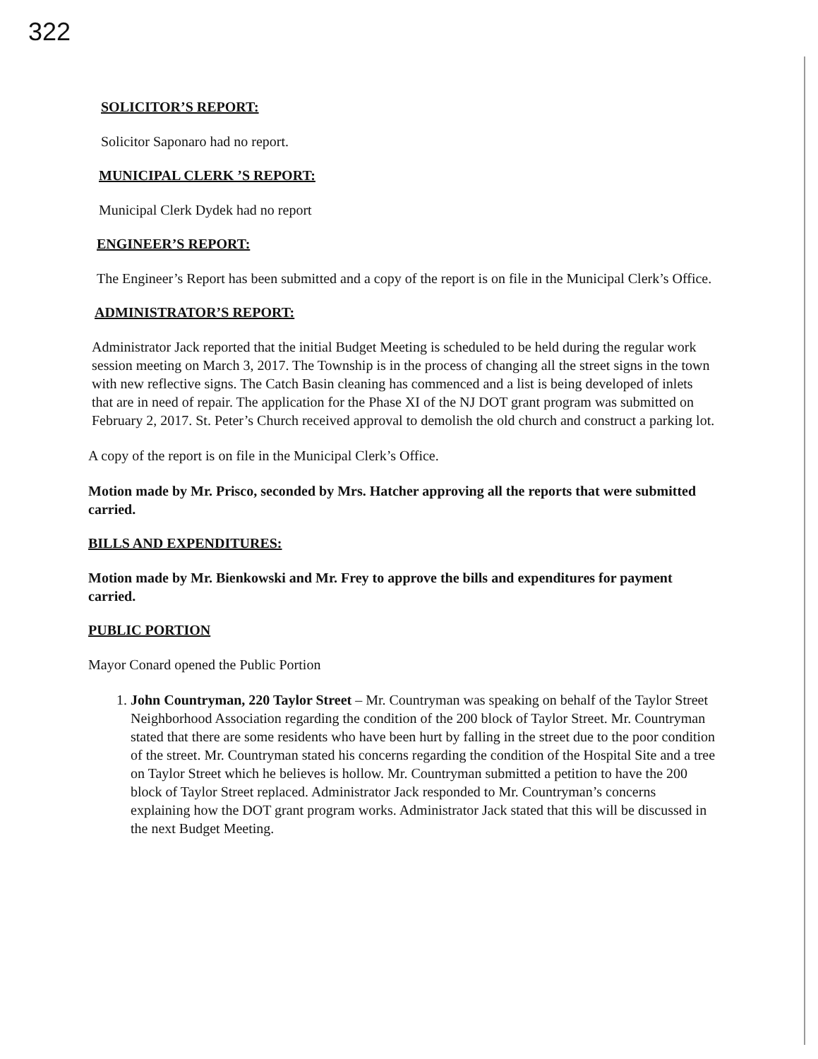322
SOLICITOR’S REPORT:
Solicitor Saponaro had no report.
MUNICIPAL CLERK ’S REPORT:
Municipal Clerk Dydek had no report
ENGINEER’S REPORT:
The Engineer’s Report has been submitted and a copy of the report is on file in the Municipal Clerk’s Office.
ADMINISTRATOR’S REPORT:
Administrator Jack reported that the initial Budget Meeting is scheduled to be held during the regular work session meeting on March 3, 2017. The Township is in the process of changing all the street signs in the town with new reflective signs. The Catch Basin cleaning has commenced and a list is being developed of inlets that are in need of repair. The application for the Phase XI of the NJ DOT grant program was submitted on February 2, 2017. St. Peter’s Church received approval to demolish the old church and construct a parking lot.
A copy of the report is on file in the Municipal Clerk’s Office.
Motion made by Mr. Prisco, seconded by Mrs. Hatcher approving all the reports that were submitted carried.
BILLS AND EXPENDITURES:
Motion made by Mr. Bienkowski and Mr. Frey to approve the bills and expenditures for payment carried.
PUBLIC PORTION
Mayor Conard opened the Public Portion
1. John Countryman, 220 Taylor Street – Mr. Countryman was speaking on behalf of the Taylor Street Neighborhood Association regarding the condition of the 200 block of Taylor Street. Mr. Countryman stated that there are some residents who have been hurt by falling in the street due to the poor condition of the street. Mr. Countryman stated his concerns regarding the condition of the Hospital Site and a tree on Taylor Street which he believes is hollow. Mr. Countryman submitted a petition to have the 200 block of Taylor Street replaced. Administrator Jack responded to Mr. Countryman’s concerns explaining how the DOT grant program works. Administrator Jack stated that this will be discussed in the next Budget Meeting.